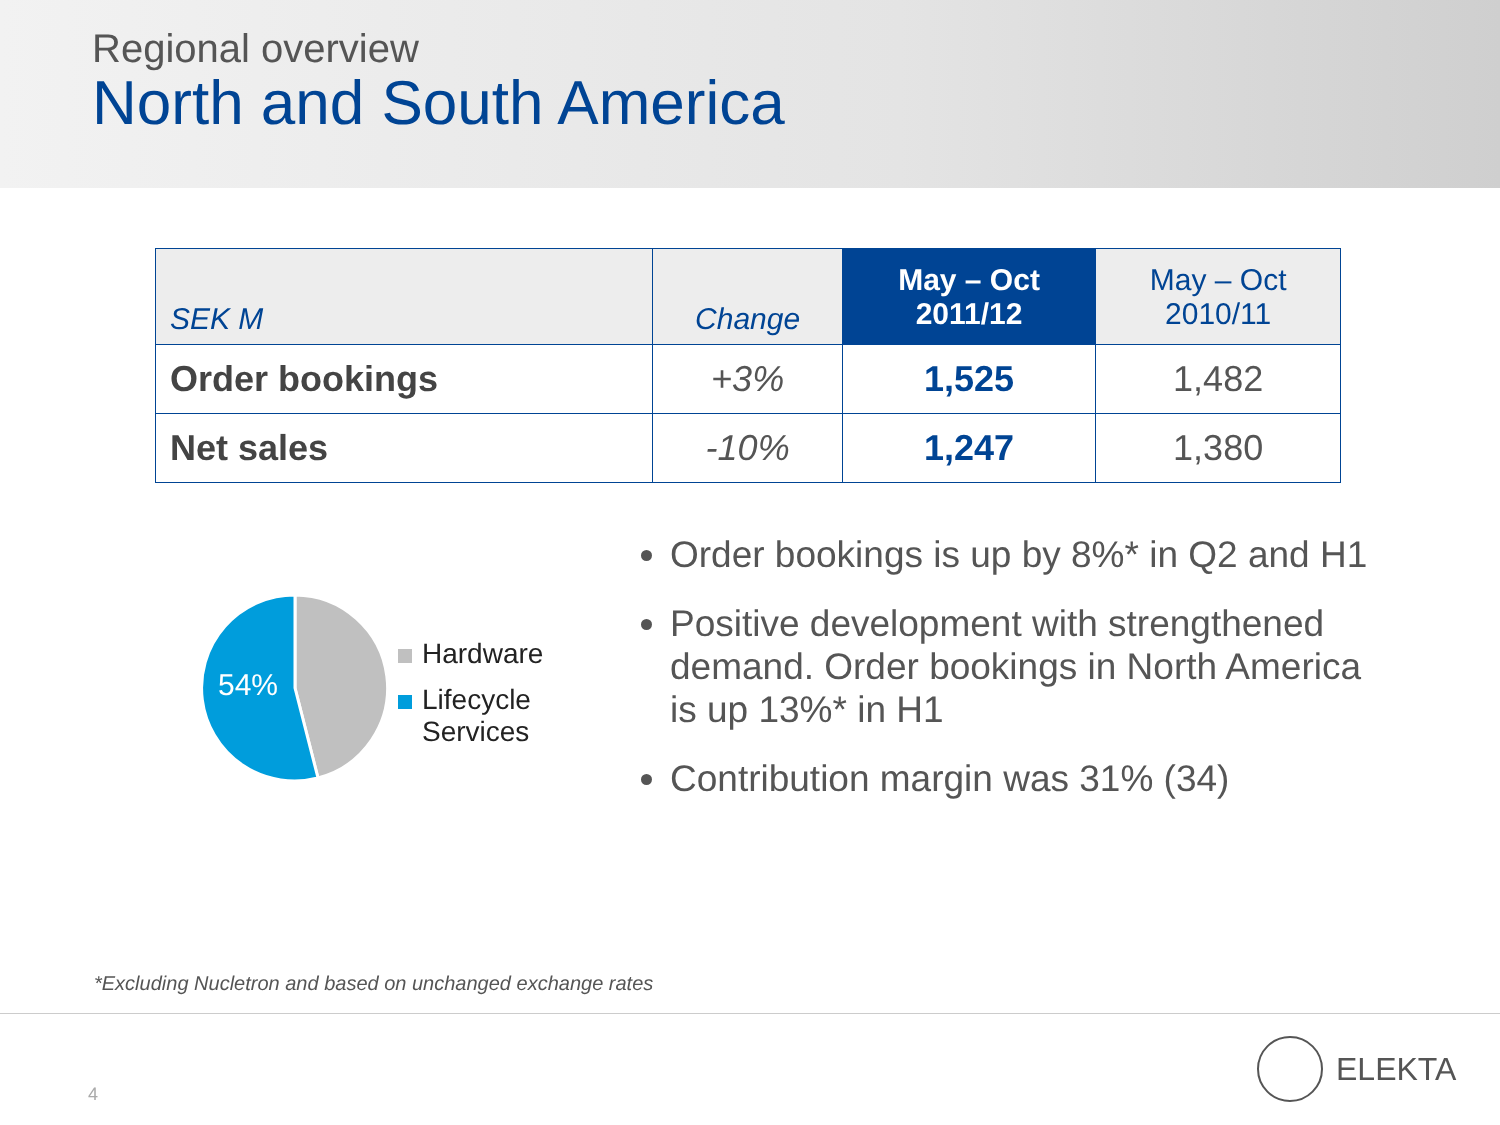Regional overview
North and South America
| SEK M | Change | May – Oct 2011/12 | May – Oct 2010/11 |
| --- | --- | --- | --- |
| Order bookings | +3% | 1,525 | 1,482 |
| Net sales | -10% | 1,247 | 1,380 |
54%
Hardware
Lifecycle
Services
Order bookings is up by 8%* in Q2 and H1
Positive development with strengthened demand. Order bookings in North America is up 13%* in H1
Contribution margin was 31% (34)
*Excluding Nucletron and based on unchanged exchange rates
4
ELEKTA